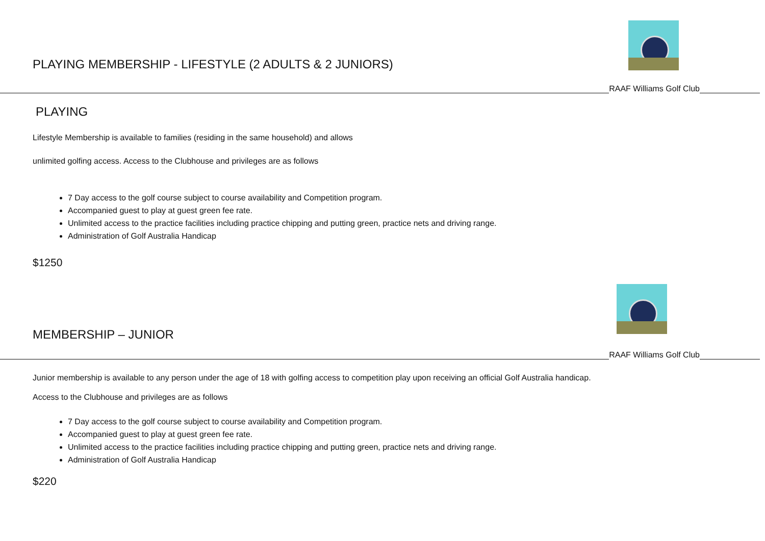PLAYING MEMBERSHIP - LIFESTYLE (2 ADULTS & 2 JUNIORS)
RAAF Williams Golf Club
PLAYING
Lifestyle Membership is available to families (residing in the same household) and allows
unlimited golfing access. Access to the Clubhouse and privileges are as follows
7 Day access to the golf course subject to course availability and Competition program.
Accompanied guest to play at guest green fee rate.
Unlimited access to the practice facilities including practice chipping and putting green, practice nets and driving range.
Administration of Golf Australia Handicap
$1250
MEMBERSHIP – JUNIOR
RAAF Williams Golf Club
Junior membership is available to any person under the age of 18 with golfing access to competition play upon receiving an official Golf Australia handicap.
Access to the Clubhouse and privileges are as follows
7 Day access to the golf course subject to course availability and Competition program.
Accompanied guest to play at guest green fee rate.
Unlimited access to the practice facilities including practice chipping and putting green, practice nets and driving range.
Administration of Golf Australia Handicap
$220